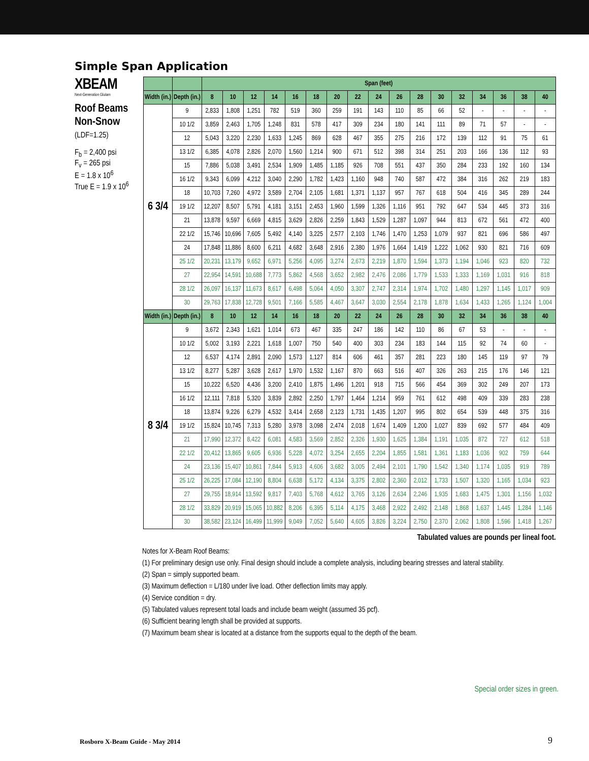Simple Span Application
XBEAM
Next-Generation Glulam
Roof Beams
Non-Snow
(LDF=1.25)
F<sub>b</sub> = 2,400 psi
F<sub>v</sub> = 265 psi
E = 1.8 x 10<sup>6</sup>
True E = 1.9 x 10<sup>6</sup>
| | | Span (feet) | | | | | | | | | | | | | | | | |
| --- | --- | --- | --- | --- | --- | --- | --- | --- | --- | --- | --- | --- | --- | --- | --- | --- | --- | --- |
| Width (in.) | Depth (in.) | 8 | 10 | 12 | 14 | 16 | 18 | 20 | 22 | 24 | 26 | 28 | 30 | 32 | 34 | 36 | 38 | 40 |
| 6 3/4 | 9 | 2,833 | 1,808 | 1,251 | 782 | 519 | 360 | 259 | 191 | 143 | 110 | 85 | 66 | 52 | - | - | - | - |
| | 10 1/2 | 3,859 | 2,463 | 1,705 | 1,248 | 831 | 578 | 417 | 309 | 234 | 180 | 141 | 111 | 89 | 71 | 57 | - | - |
| | 12 | 5,043 | 3,220 | 2,230 | 1,633 | 1,245 | 869 | 628 | 467 | 355 | 275 | 216 | 172 | 139 | 112 | 91 | 75 | 61 |
| | 13 1/2 | 6,385 | 4,078 | 2,826 | 2,070 | 1,560 | 1,214 | 900 | 671 | 512 | 398 | 314 | 251 | 203 | 166 | 136 | 112 | 93 |
| | 15 | 7,886 | 5,038 | 3,491 | 2,534 | 1,909 | 1,485 | 1,185 | 926 | 708 | 551 | 437 | 350 | 284 | 233 | 192 | 160 | 134 |
| | 16 1/2 | 9,343 | 6,099 | 4,212 | 3,040 | 2,290 | 1,782 | 1,423 | 1,160 | 948 | 740 | 587 | 472 | 384 | 316 | 262 | 219 | 183 |
| | 18 | 10,703 | 7,260 | 4,972 | 3,589 | 2,704 | 2,105 | 1,681 | 1,371 | 1,137 | 957 | 767 | 618 | 504 | 416 | 345 | 289 | 244 |
| | 19 1/2 | 12,207 | 8,507 | 5,791 | 4,181 | 3,151 | 2,453 | 1,960 | 1,599 | 1,326 | 1,116 | 951 | 792 | 647 | 534 | 445 | 373 | 316 |
| | 21 | 13,878 | 9,597 | 6,669 | 4,815 | 3,629 | 2,826 | 2,259 | 1,843 | 1,529 | 1,287 | 1,097 | 944 | 813 | 672 | 561 | 472 | 400 |
| | 22 1/2 | 15,746 | 10,696 | 7,605 | 5,492 | 4,140 | 3,225 | 2,577 | 2,103 | 1,746 | 1,470 | 1,253 | 1,079 | 937 | 821 | 696 | 586 | 497 |
| | 24 | 17,848 | 11,886 | 8,600 | 6,211 | 4,682 | 3,648 | 2,916 | 2,380 | 1,976 | 1,664 | 1,419 | 1,222 | 1,062 | 930 | 821 | 716 | 609 |
| | 25 1/2 | 20,231 | 13,179 | 9,652 | 6,971 | 5,256 | 4,095 | 3,274 | 2,673 | 2,219 | 1,870 | 1,594 | 1,373 | 1,194 | 1,046 | 923 | 820 | 732 |
| | 27 | 22,954 | 14,591 | 10,688 | 7,773 | 5,862 | 4,568 | 3,652 | 2,982 | 2,476 | 2,086 | 1,779 | 1,533 | 1,333 | 1,169 | 1,031 | 916 | 818 |
| | 28 1/2 | 26,097 | 16,137 | 11,673 | 8,617 | 6,498 | 5,064 | 4,050 | 3,307 | 2,747 | 2,314 | 1,974 | 1,702 | 1,480 | 1,297 | 1,145 | 1,017 | 909 |
| | 30 | 29,763 | 17,838 | 12,728 | 9,501 | 7,166 | 5,585 | 4,467 | 3,647 | 3,030 | 2,554 | 2,178 | 1,878 | 1,634 | 1,433 | 1,265 | 1,124 | 1,004 |
| Width (in.) | Depth (in.) | 8 | 10 | 12 | 14 | 16 | 18 | 20 | 22 | 24 | 26 | 28 | 30 | 32 | 34 | 36 | 38 | 40 |
| 8 3/4 | 9 | 3,672 | 2,343 | 1,621 | 1,014 | 673 | 467 | 335 | 247 | 186 | 142 | 110 | 86 | 67 | 53 | - | - | - |
| | 10 1/2 | 5,002 | 3,193 | 2,221 | 1,618 | 1,007 | 750 | 540 | 400 | 303 | 234 | 183 | 144 | 115 | 92 | 74 | 60 | - |
| | 12 | 6,537 | 4,174 | 2,891 | 2,090 | 1,573 | 1,127 | 814 | 606 | 461 | 357 | 281 | 223 | 180 | 145 | 119 | 97 | 79 |
| | 13 1/2 | 8,277 | 5,287 | 3,628 | 2,617 | 1,970 | 1,532 | 1,167 | 870 | 663 | 516 | 407 | 326 | 263 | 215 | 176 | 146 | 121 |
| | 15 | 10,222 | 6,520 | 4,436 | 3,200 | 2,410 | 1,875 | 1,496 | 1,201 | 918 | 715 | 566 | 454 | 369 | 302 | 249 | 207 | 173 |
| | 16 1/2 | 12,111 | 7,818 | 5,320 | 3,839 | 2,892 | 2,250 | 1,797 | 1,464 | 1,214 | 959 | 761 | 612 | 498 | 409 | 339 | 283 | 238 |
| | 18 | 13,874 | 9,226 | 6,279 | 4,532 | 3,414 | 2,658 | 2,123 | 1,731 | 1,435 | 1,207 | 995 | 802 | 654 | 539 | 448 | 375 | 316 |
| | 19 1/2 | 15,824 | 10,745 | 7,313 | 5,280 | 3,978 | 3,098 | 2,474 | 2,018 | 1,674 | 1,409 | 1,200 | 1,027 | 839 | 692 | 577 | 484 | 409 |
| | 21 | 17,990 | 12,372 | 8,422 | 6,081 | 4,583 | 3,569 | 2,852 | 2,326 | 1,930 | 1,625 | 1,384 | 1,191 | 1,035 | 872 | 727 | 612 | 518 |
| | 22 1/2 | 20,412 | 13,865 | 9,605 | 6,936 | 5,228 | 4,072 | 3,254 | 2,655 | 2,204 | 1,855 | 1,581 | 1,361 | 1,183 | 1,036 | 902 | 759 | 644 |
| | 24 | 23,136 | 15,407 | 10,861 | 7,844 | 5,913 | 4,606 | 3,682 | 3,005 | 2,494 | 2,101 | 1,790 | 1,542 | 1,340 | 1,174 | 1,035 | 919 | 789 |
| | 25 1/2 | 26,225 | 17,084 | 12,190 | 8,804 | 6,638 | 5,172 | 4,134 | 3,375 | 2,802 | 2,360 | 2,012 | 1,733 | 1,507 | 1,320 | 1,165 | 1,034 | 923 |
| | 27 | 29,755 | 18,914 | 13,592 | 9,817 | 7,403 | 5,768 | 4,612 | 3,765 | 3,126 | 2,634 | 2,246 | 1,935 | 1,683 | 1,475 | 1,301 | 1,156 | 1,032 |
| | 28 1/2 | 33,829 | 20,919 | 15,065 | 10,882 | 8,206 | 6,395 | 5,114 | 4,175 | 3,468 | 2,922 | 2,492 | 2,148 | 1,868 | 1,637 | 1,445 | 1,284 | 1,146 |
| | 30 | 38,582 | 23,124 | 16,499 | 11,999 | 9,049 | 7,052 | 5,640 | 4,605 | 3,826 | 3,224 | 2,750 | 2,370 | 2,062 | 1,808 | 1,596 | 1,418 | 1,267 |
Tabulated values are pounds per lineal foot.
Notes for X-Beam Roof Beams:
(1) For preliminary design use only. Final design should include a complete analysis, including bearing stresses and lateral stability.
(2) Span = simply supported beam.
(3) Maximum deflection = L/180 under live load. Other deflection limits may apply.
(4) Service condition = dry.
(5) Tabulated values represent total loads and include beam weight (assumed 35 pcf).
(6) Sufficient bearing length shall be provided at supports.
(7) Maximum beam shear is located at a distance from the supports equal to the depth of the beam.
Special order sizes in green.
Rosboro X-Beam Guide - May 2014
9